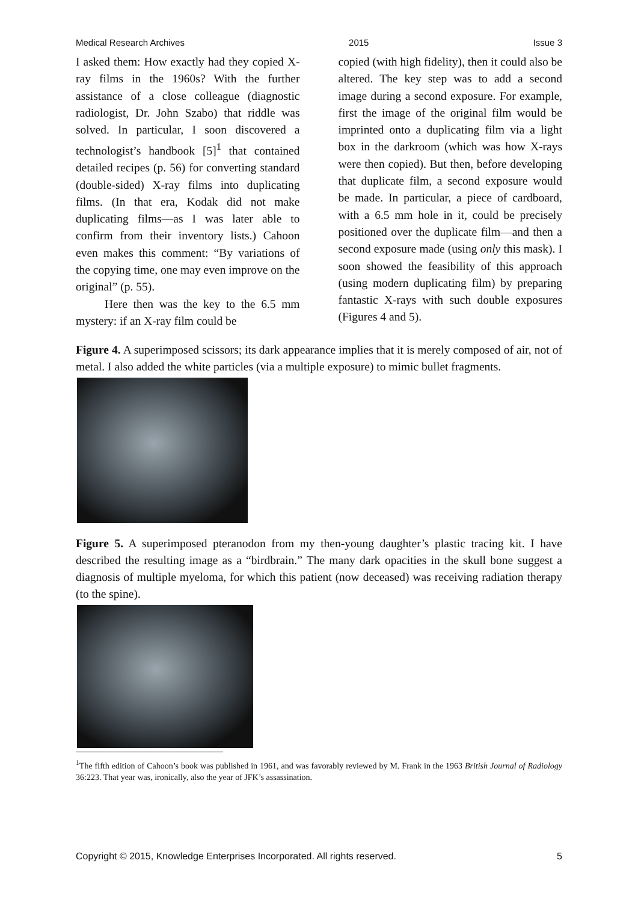Medical Research Archives 2015 Issue 3
I asked them: How exactly had they copied X-ray films in the 1960s? With the further assistance of a close colleague (diagnostic radiologist, Dr. John Szabo) that riddle was solved. In particular, I soon discovered a technologist’s handbook [5]<sup>1</sup> that contained detailed recipes (p. 56) for converting standard (double-sided) X-ray films into duplicating films. (In that era, Kodak did not make duplicating films—as I was later able to confirm from their inventory lists.) Cahoon even makes this comment: “By variations of the copying time, one may even improve on the original” (p. 55).
Here then was the key to the 6.5 mm mystery: if an X-ray film could be
copied (with high fidelity), then it could also be altered. The key step was to add a second image during a second exposure. For example, first the image of the original film would be imprinted onto a duplicating film via a light box in the darkroom (which was how X-rays were then copied). But then, before developing that duplicate film, a second exposure would be made. In particular, a piece of cardboard, with a 6.5 mm hole in it, could be precisely positioned over the duplicate film—and then a second exposure made (using only this mask). I soon showed the feasibility of this approach (using modern duplicating film) by preparing fantastic X-rays with such double exposures (Figures 4 and 5).
Figure 4. A superimposed scissors; its dark appearance implies that it is merely composed of air, not of metal. I also added the white particles (via a multiple exposure) to mimic bullet fragments.
Figure 5. A superimposed pteranodon from my then-young daughter’s plastic tracing kit. I have described the resulting image as a “birdbrain.” The many dark opacities in the skull bone suggest a diagnosis of multiple myeloma, for which this patient (now deceased) was receiving radiation therapy (to the spine).
<sup>1</sup> The fifth edition of Cahoon’s book was published in 1961, and was favorably reviewed by M. Frank in the 1963 British Journal of Radiology 36:223. That year was, ironically, also the year of JFK’s assassination.
Copyright © 2015, Knowledge Enterprises Incorporated. All rights reserved. 5